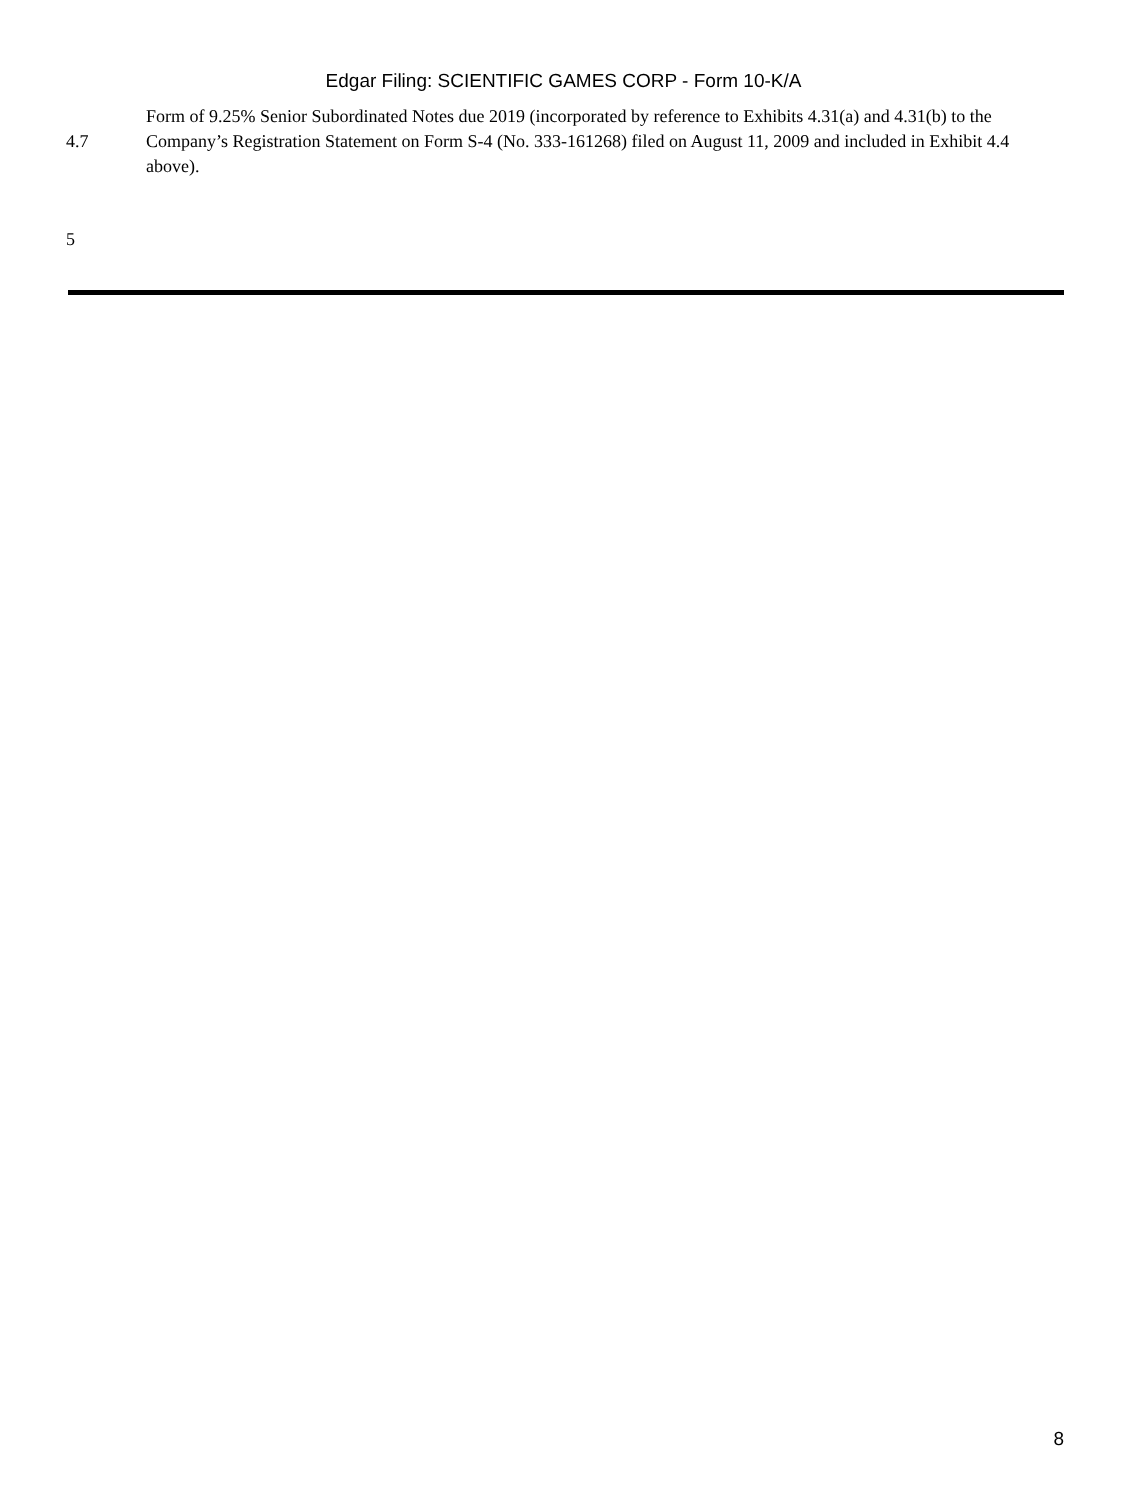Edgar Filing: SCIENTIFIC GAMES CORP - Form 10-K/A
| 4.7 | Form of 9.25% Senior Subordinated Notes due 2019 (incorporated by reference to Exhibits 4.31(a) and 4.31(b) to the Company’s Registration Statement on Form S-4 (No. 333-161268) filed on August 11, 2009 and included in Exhibit 4.4 above). |
5
8